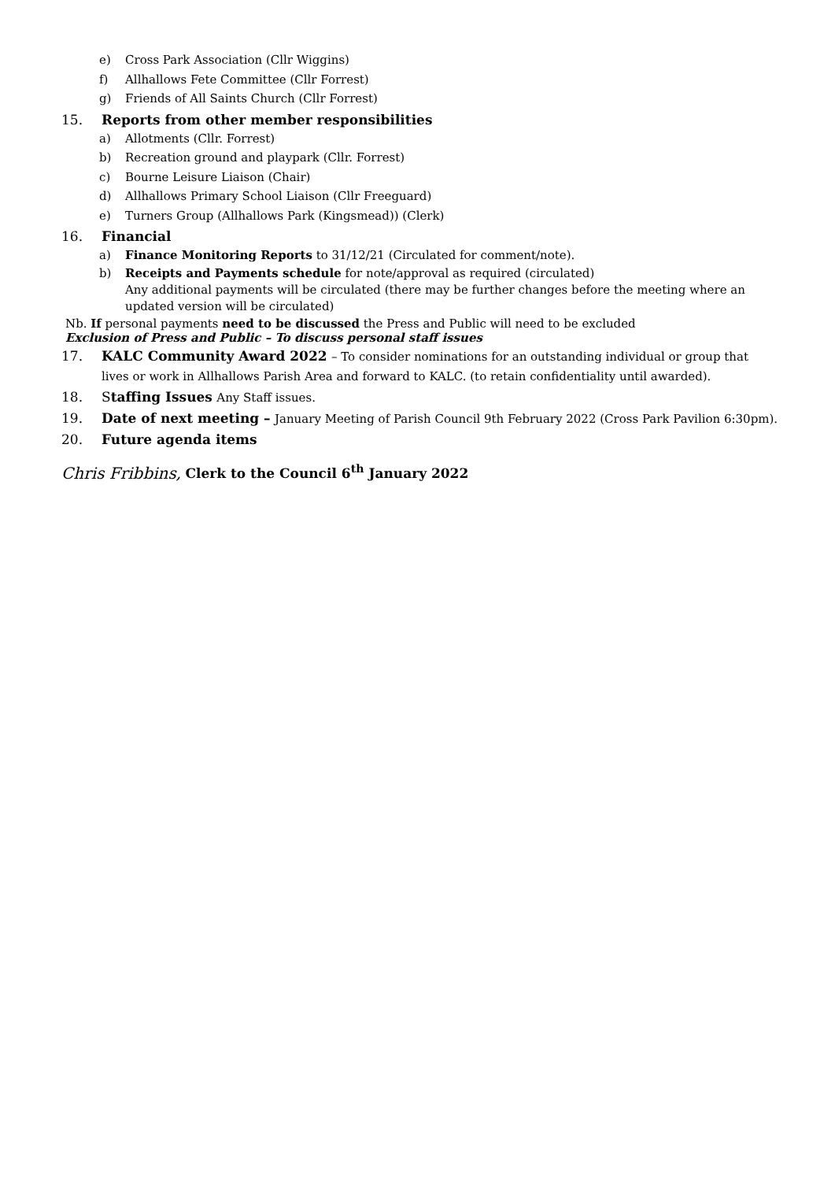e) Cross Park Association (Cllr Wiggins)
f) Allhallows Fete Committee (Cllr Forrest)
g) Friends of All Saints Church (Cllr Forrest)
15. Reports from other member responsibilities
a) Allotments (Cllr. Forrest)
b) Recreation ground and playpark (Cllr. Forrest)
c) Bourne Leisure Liaison (Chair)
d) Allhallows Primary School Liaison (Cllr Freeguard)
e) Turners Group (Allhallows Park (Kingsmead)) (Clerk)
16. Financial
a) Finance Monitoring Reports to 31/12/21 (Circulated for comment/note).
b) Receipts and Payments schedule for note/approval as required (circulated)
Any additional payments will be circulated (there may be further changes before the meeting where an updated version will be circulated)
Nb. If personal payments need to be discussed the Press and Public will need to be excluded
Exclusion of Press and Public – To discuss personal staff issues
17. KALC Community Award 2022 – To consider nominations for an outstanding individual or group that lives or work in Allhallows Parish Area and forward to KALC. (to retain confidentiality until awarded).
18. Staffing Issues Any Staff issues.
19. Date of next meeting – January Meeting of Parish Council 9th February 2022 (Cross Park Pavilion 6:30pm).
20. Future agenda items
Chris Fribbins, Clerk to the Council 6<sup>th</sup> January 2022